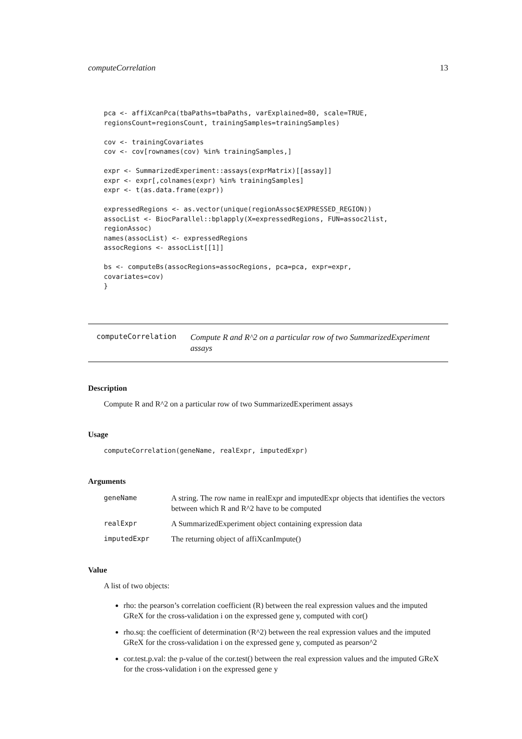computeCorrelation 13
pca <- affiXcanPca(tbaPaths=tbaPaths, varExplained=80, scale=TRUE,
regionsCount=regionsCount, trainingSamples=trainingSamples)

cov <- trainingCovariates
cov <- cov[rownames(cov) %in% trainingSamples,]

expr <- SummarizedExperiment::assays(exprMatrix)[[assay]]
expr <- expr[,colnames(expr) %in% trainingSamples]
expr <- t(as.data.frame(expr))

expressedRegions <- as.vector(unique(regionAssoc$EXPRESSED_REGION))
assocList <- BiocParallel::bplapply(X=expressedRegions, FUN=assoc2list,
regionAssoc)
names(assocList) <- expressedRegions
assocRegions <- assocList[[1]]

bs <- computeBs(assocRegions=assocRegions, pca=pca, expr=expr,
covariates=cov)
}
computeCorrelation
Compute R and R^2 on a particular row of two SummarizedExperiment assays
Description
Compute R and R^2 on a particular row of two SummarizedExperiment assays
Usage
computeCorrelation(geneName, realExpr, imputedExpr)
Arguments
geneName A string. The row name in realExpr and imputedExpr objects that identifies the vectors between which R and R^2 have to be computed
realExpr A SummarizedExperiment object containing expression data
imputedExpr The returning object of affiXcanImpute()
Value
A list of two objects:
rho: the pearson’s correlation coefficient (R) between the real expression values and the imputed GReX for the cross-validation i on the expressed gene y, computed with cor()
rho.sq: the coefficient of determination (R^2) between the real expression values and the imputed GReX for the cross-validation i on the expressed gene y, computed as pearson^2
cor.test.p.val: the p-value of the cor.test() between the real expression values and the imputed GReX for the cross-validation i on the expressed gene y